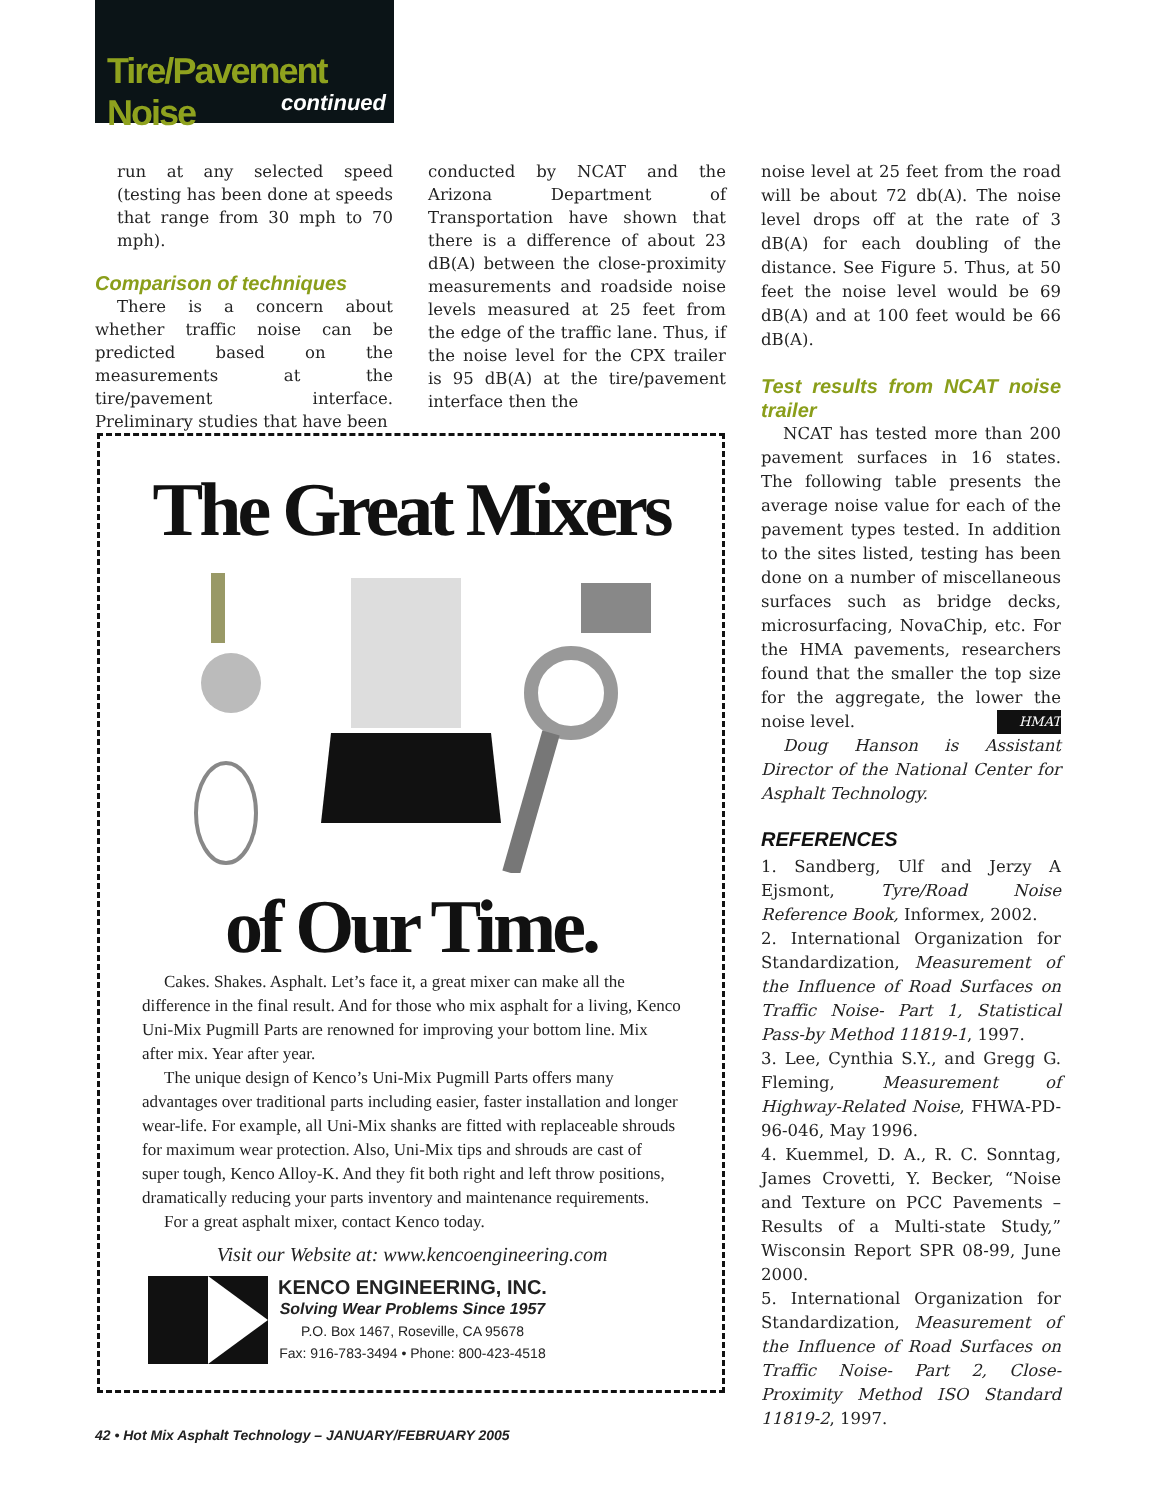Tire/Pavement Noise
continued
run at any selected speed (testing has been done at speeds that range from 30 mph to 70 mph).
Comparison of techniques
There is a concern about whether traffic noise can be predicted based on the measurements at the tire/pavement interface. Preliminary studies that have been
conducted by NCAT and the Arizona Department of Transportation have shown that there is a difference of about 23 dB(A) between the close-proximity measurements and roadside noise levels measured at 25 feet from the edge of the traffic lane. Thus, if the noise level for the CPX trailer is 95 dB(A) at the tire/pavement interface then the
The Great Mixers
of Our Time.
Cakes. Shakes. Asphalt. Let’s face it, a great mixer can make all the difference in the final result. And for those who mix asphalt for a living, Kenco Uni-Mix Pugmill Parts are renowned for improving your bottom line. Mix after mix. Year after year.
The unique design of Kenco’s Uni-Mix Pugmill Parts offers many advantages over traditional parts including easier, faster installation and longer wear-life. For example, all Uni-Mix shanks are fitted with replaceable shrouds for maximum wear protection. Also, Uni-Mix tips and shrouds are cast of super tough, Kenco Alloy-K. And they fit both right and left throw positions, dramatically reducing your parts inventory and maintenance requirements.
For a great asphalt mixer, contact Kenco today.
Visit our Website at: www.kencoengineering.com
KENCO ENGINEERING, INC.
Solving Wear Problems Since 1957
P.O. Box 1467, Roseville, CA 95678
Fax: 916-783-3494 • Phone: 800-423-4518
noise level at 25 feet from the road will be about 72 db(A). The noise level drops off at the rate of 3 dB(A) for each doubling of the distance. See Figure 5. Thus, at 50 feet the noise level would be 69 dB(A) and at 100 feet would be 66 dB(A).
Test results from NCAT noise trailer
NCAT has tested more than 200 pavement surfaces in 16 states. The following table presents the average noise value for each of the pavement types tested. In addition to the sites listed, testing has been done on a number of miscellaneous surfaces such as bridge decks, microsurfacing, NovaChip, etc. For the HMA pavements, researchers found that the smaller the top size for the aggregate, the lower the noise level. HMAT
Doug Hanson is Assistant Director of the National Center for Asphalt Technology.
REFERENCES
1. Sandberg, Ulf and Jerzy A Ejsmont, Tyre/Road Noise Reference Book, Informex, 2002.
2. International Organization for Standardization, Measurement of the Influence of Road Surfaces on Traffic Noise- Part 1, Statistical Pass-by Method 11819-1, 1997.
3. Lee, Cynthia S.Y., and Gregg G. Fleming, Measurement of Highway-Related Noise, FHWA-PD-96-046, May 1996.
4. Kuemmel, D. A., R. C. Sonntag, James Crovetti, Y. Becker, “Noise and Texture on PCC Pavements – Results of a Multi-state Study,” Wisconsin Report SPR 08-99, June 2000.
5. International Organization for Standardization, Measurement of the Influence of Road Surfaces on Traffic Noise- Part 2, Close-Proximity Method ISO Standard 11819-2, 1997.
42 • Hot Mix Asphalt Technology – JANUARY/FEBRUARY 2005